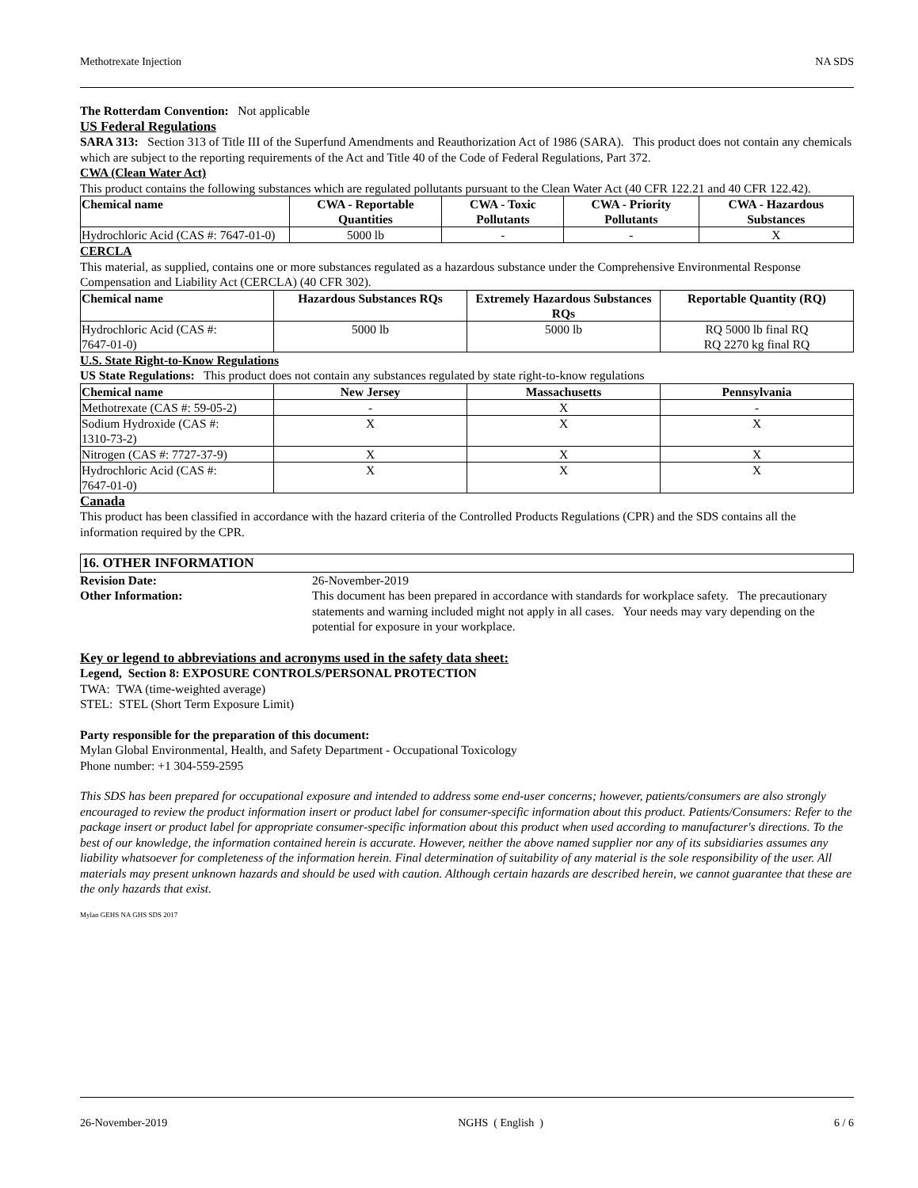Methotrexate Injection NA SDS
The Rotterdam Convention: Not applicable
US Federal Regulations
SARA 313: Section 313 of Title III of the Superfund Amendments and Reauthorization Act of 1986 (SARA). This product does not contain any chemicals which are subject to the reporting requirements of the Act and Title 40 of the Code of Federal Regulations, Part 372.
CWA (Clean Water Act)
This product contains the following substances which are regulated pollutants pursuant to the Clean Water Act (40 CFR 122.21 and 40 CFR 122.42).
| Chemical name | CWA - Reportable Quantities | CWA - Toxic Pollutants | CWA - Priority Pollutants | CWA - Hazardous Substances |
| --- | --- | --- | --- | --- |
| Hydrochloric Acid (CAS #: 7647-01-0) | 5000 lb | - | - | X |
CERCLA
This material, as supplied, contains one or more substances regulated as a hazardous substance under the Comprehensive Environmental Response Compensation and Liability Act (CERCLA) (40 CFR 302).
| Chemical name | Hazardous Substances RQs | Extremely Hazardous Substances RQs | Reportable Quantity (RQ) |
| --- | --- | --- | --- |
| Hydrochloric Acid (CAS #: 7647-01-0) | 5000 lb | 5000 lb | RQ 5000 lb final RQ RQ 2270 kg final RQ |
U.S. State Right-to-Know Regulations
US State Regulations: This product does not contain any substances regulated by state right-to-know regulations
| Chemical name | New Jersey | Massachusetts | Pennsylvania |
| --- | --- | --- | --- |
| Methotrexate (CAS #: 59-05-2) | - | X | - |
| Sodium Hydroxide (CAS #: 1310-73-2) | X | X | X |
| Nitrogen (CAS #: 7727-37-9) | X | X | X |
| Hydrochloric Acid (CAS #: 7647-01-0) | X | X | X |
Canada
This product has been classified in accordance with the hazard criteria of the Controlled Products Regulations (CPR) and the SDS contains all the information required by the CPR.
16. OTHER INFORMATION
Revision Date: 26-November-2019
Other Information: This document has been prepared in accordance with standards for workplace safety. The precautionary statements and warning included might not apply in all cases. Your needs may vary depending on the potential for exposure in your workplace.
Key or legend to abbreviations and acronyms used in the safety data sheet:
Legend, Section 8: EXPOSURE CONTROLS/PERSONAL PROTECTION
TWA: TWA (time-weighted average)
STEL: STEL (Short Term Exposure Limit)
Party responsible for the preparation of this document:
Mylan Global Environmental, Health, and Safety Department - Occupational Toxicology
Phone number: +1 304-559-2595
This SDS has been prepared for occupational exposure and intended to address some end-user concerns; however, patients/consumers are also strongly encouraged to review the product information insert or product label for consumer-specific information about this product. Patients/Consumers: Refer to the package insert or product label for appropriate consumer-specific information about this product when used according to manufacturer's directions. To the best of our knowledge, the information contained herein is accurate. However, neither the above named supplier nor any of its subsidiaries assumes any liability whatsoever for completeness of the information herein. Final determination of suitability of any material is the sole responsibility of the user. All materials may present unknown hazards and should be used with caution. Although certain hazards are described herein, we cannot guarantee that these are the only hazards that exist.
Mylan GEHS NA GHS SDS 2017
26-November-2019 NGHS ( English ) 6 / 6